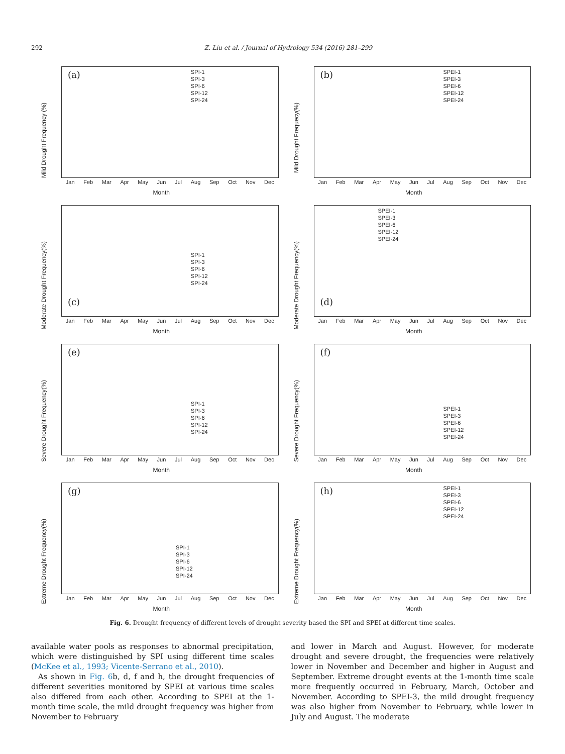292 Z. Liu et al. / Journal of Hydrology 534 (2016) 281–299
(a)
SPI-1
SPI-3
SPI-6
SPI-12
SPI-24
Mild Drought Frequency (%)
Jan Feb Mar Apr May Jun Jul Aug Sep Oct Nov Dec
Month
(b)
SPEI-1
SPEI-3
SPEI-6
SPEI-12
SPEI-24
Mild Drought Frequecy(%)
Jan Feb Mar Apr May Jun Jul Aug Sep Oct Nov Dec
Month
(c)
SPI-1
SPI-3
SPI-6
SPI-12
SPI-24
Moderate Drought Frequency(%)
Jan Feb Mar Apr May Jun Jul Aug Sep Oct Nov Dec
Month
(d)
SPEI-1
SPEI-3
SPEI-6
SPEI-12
SPEI-24
Moderate Drought Frequency(%)
Jan Feb Mar Apr May Jun Jul Aug Sep Oct Nov Dec
Month
(e)
SPI-1
SPI-3
SPI-6
SPI-12
SPI-24
Severe Drought Frequency(%)
Jan Feb Mar Apr May Jun Jul Aug Sep Oct Nov Dec
Month
(f)
SPEI-1
SPEI-3
SPEI-6
SPEI-12
SPEI-24
Severe Drought Frequency(%)
Jan Feb Mar Apr May Jun Jul Aug Sep Oct Nov Dec
Month
(g)
SPI-1
SPI-3
SPI-6
SPI-12
SPI-24
Extreme Drought Frequency(%)
Jan Feb Mar Apr May Jun Jul Aug Sep Oct Nov Dec
Month
(h)
SPEI-1
SPEI-3
SPEI-6
SPEI-12
SPEI-24
Extreme Drought Frequency(%)
Jan Feb Mar Apr May Jun Jul Aug Sep Oct Nov Dec
Month
Fig. 6. Drought frequency of different levels of drought severity based the SPI and SPEI at different time scales.
available water pools as responses to abnormal precipitation, which were distinguished by SPI using different time scales (McKee et al., 1993; Vicente-Serrano et al., 2010).
As shown in Fig. 6b, d, f and h, the drought frequencies of different severities monitored by SPEI at various time scales also differed from each other. According to SPEI at the 1-month time scale, the mild drought frequency was higher from November to February
and lower in March and August. However, for moderate drought and severe drought, the frequencies were relatively lower in November and December and higher in August and September. Extreme drought events at the 1-month time scale more frequently occurred in February, March, October and November. According to SPEI-3, the mild drought frequency was also higher from November to February, while lower in July and August. The moderate